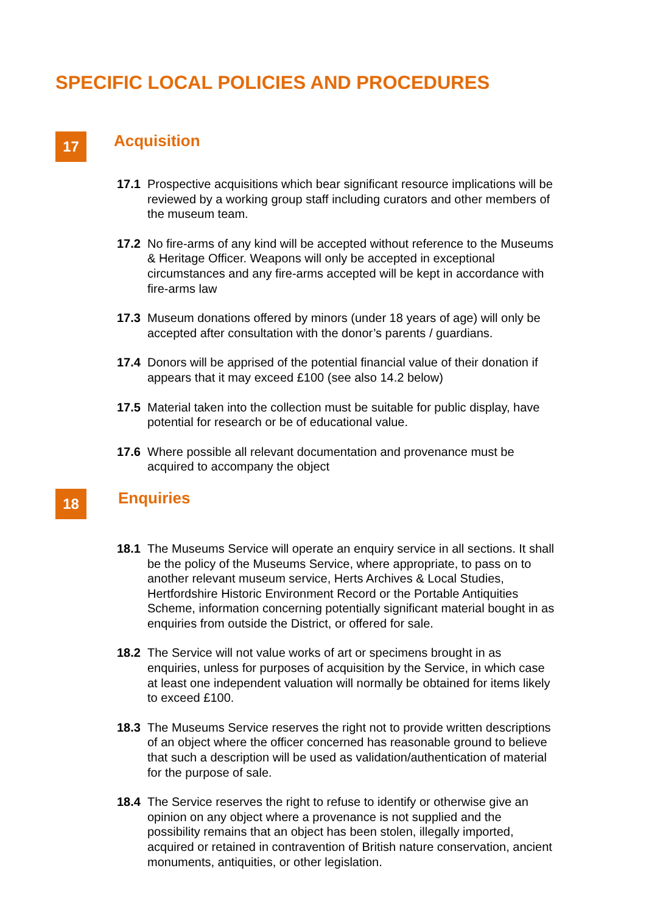SPECIFIC LOCAL POLICIES AND PROCEDURES
17
Acquisition
17.1 Prospective acquisitions which bear significant resource implications will be reviewed by a working group staff including curators and other members of the museum team.
17.2 No fire-arms of any kind will be accepted without reference to the Museums & Heritage Officer. Weapons will only be accepted in exceptional circumstances and any fire-arms accepted will be kept in accordance with fire-arms law
17.3 Museum donations offered by minors (under 18 years of age) will only be accepted after consultation with the donor’s parents / guardians.
17.4 Donors will be apprised of the potential financial value of their donation if appears that it may exceed £100 (see also 14.2 below)
17.5 Material taken into the collection must be suitable for public display, have potential for research or be of educational value.
17.6 Where possible all relevant documentation and provenance must be acquired to accompany the object
18
Enquiries
18.1 The Museums Service will operate an enquiry service in all sections. It shall be the policy of the Museums Service, where appropriate, to pass on to another relevant museum service, Herts Archives & Local Studies, Hertfordshire Historic Environment Record or the Portable Antiquities Scheme, information concerning potentially significant material bought in as enquiries from outside the District, or offered for sale.
18.2 The Service will not value works of art or specimens brought in as enquiries, unless for purposes of acquisition by the Service, in which case at least one independent valuation will normally be obtained for items likely to exceed £100.
18.3 The Museums Service reserves the right not to provide written descriptions of an object where the officer concerned has reasonable ground to believe that such a description will be used as validation/authentication of material for the purpose of sale.
18.4 The Service reserves the right to refuse to identify or otherwise give an opinion on any object where a provenance is not supplied and the possibility remains that an object has been stolen, illegally imported, acquired or retained in contravention of British nature conservation, ancient monuments, antiquities, or other legislation.